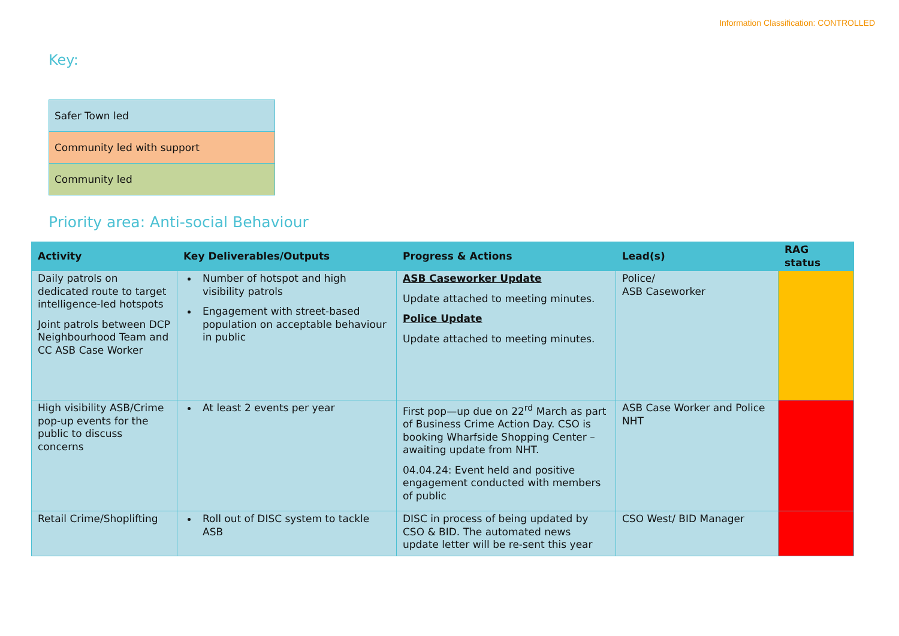Information Classification: CONTROLLED
Key:
| Safer Town led |
| Community led with support |
| Community led |
Priority area: Anti-social Behaviour
| Activity | Key Deliverables/Outputs | Progress & Actions | Lead(s) | RAG status |
| --- | --- | --- | --- | --- |
| Daily patrols on dedicated route to target intelligence-led hotspots Joint patrols between DCP Neighbourhood Team and CC ASB Case Worker | Number of hotspot and high visibility patrols Engagement with street-based population on acceptable behaviour in public | ASB Caseworker Update Update attached to meeting minutes. Police Update Update attached to meeting minutes. | Police/ ASB Caseworker | |
| High visibility ASB/Crime pop-up events for the public to discuss concerns | At least 2 events per year | First pop—up due on 22<sup>rd</sup> March as part of Business Crime Action Day. CSO is booking Wharfside Shopping Center – awaiting update from NHT. 04.04.24: Event held and positive engagement conducted with members of public | ASB Case Worker and Police NHT | |
| Retail Crime/Shoplifting | Roll out of DISC system to tackle ASB | DISC in process of being updated by CSO & BID. The automated news update letter will be re-sent this year | CSO West/ BID Manager | |